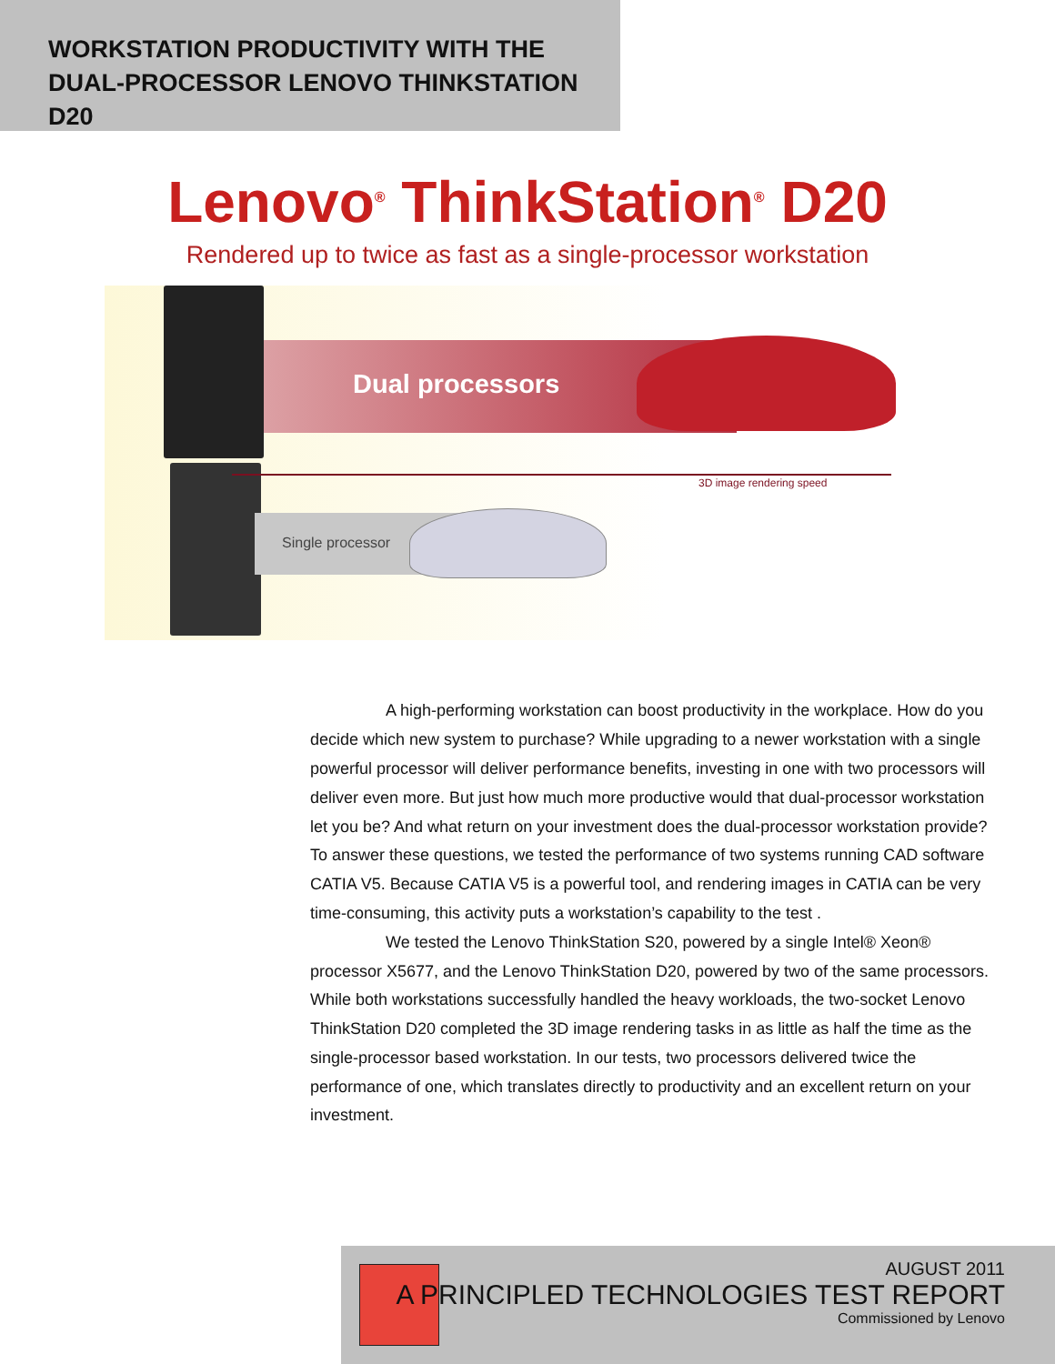WORKSTATION PRODUCTIVITY WITH THE
DUAL-PROCESSOR LENOVO THINKSTATION D20
Lenovo<sup>®</sup> ThinkStation<sup>®</sup> D20
Rendered up to twice as fast as a single-processor workstation
Dual processors
3D image rendering speed
Single processor
A high-performing workstation can boost productivity in the workplace. How do you decide which new system to purchase? While upgrading to a newer workstation with a single powerful processor will deliver performance benefits, investing in one with two processors will deliver even more. But just how much more productive would that dual-processor workstation let you be? And what return on your investment does the dual-processor workstation provide? To answer these questions, we tested the performance of two systems running CAD software CATIA V5. Because CATIA V5 is a powerful tool, and rendering images in CATIA can be very time-consuming, this activity puts a workstation’s capability to the test .
We tested the Lenovo ThinkStation S20, powered by a single Intel® Xeon® processor X5677, and the Lenovo ThinkStation D20, powered by two of the same processors. While both workstations successfully handled the heavy workloads, the two-socket Lenovo ThinkStation D20 completed the 3D image rendering tasks in as little as half the time as the single-processor based workstation. In our tests, two processors delivered twice the performance of one, which translates directly to productivity and an excellent return on your investment.
AUGUST 2011
A PRINCIPLED TECHNOLOGIES TEST REPORT
Commissioned by Lenovo